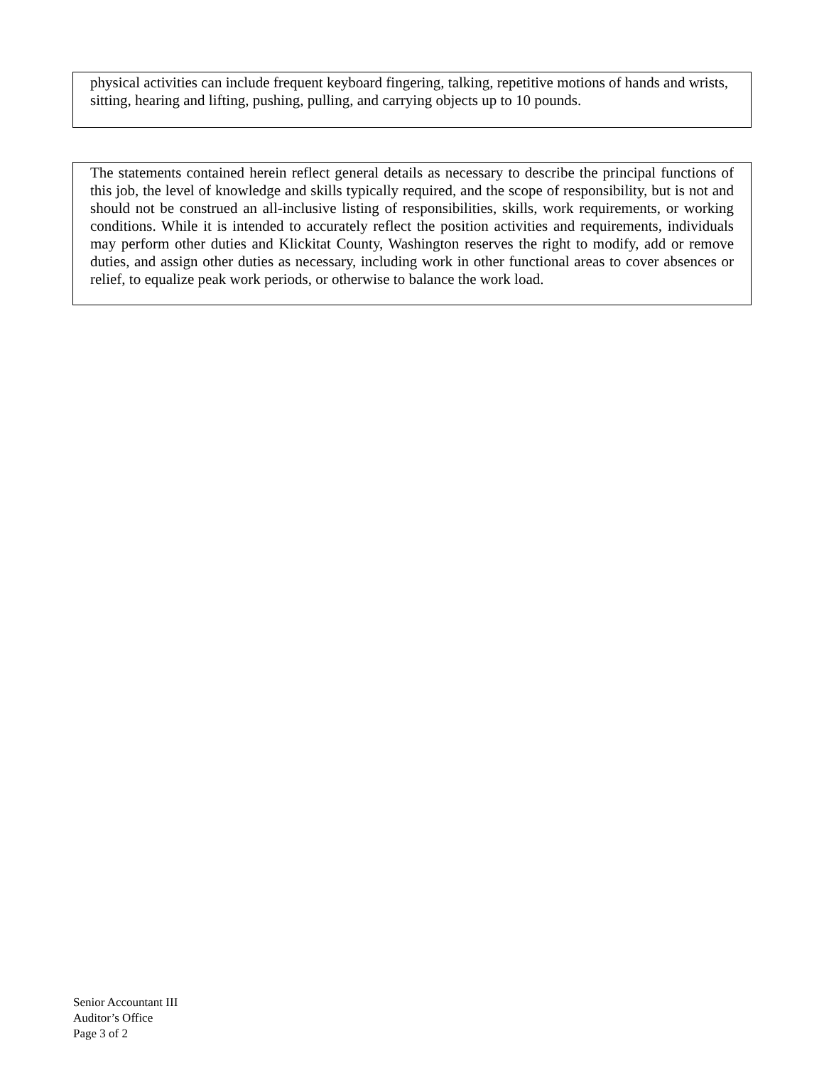physical activities can include frequent keyboard fingering, talking, repetitive motions of hands and wrists, sitting, hearing and lifting, pushing, pulling, and carrying objects up to 10 pounds.
The statements contained herein reflect general details as necessary to describe the principal functions of this job, the level of knowledge and skills typically required, and the scope of responsibility, but is not and should not be construed an all-inclusive listing of responsibilities, skills, work requirements, or working conditions. While it is intended to accurately reflect the position activities and requirements, individuals may perform other duties and Klickitat County, Washington reserves the right to modify, add or remove duties, and assign other duties as necessary, including work in other functional areas to cover absences or relief, to equalize peak work periods, or otherwise to balance the work load.
Senior Accountant III
Auditor’s Office
Page 3 of 2